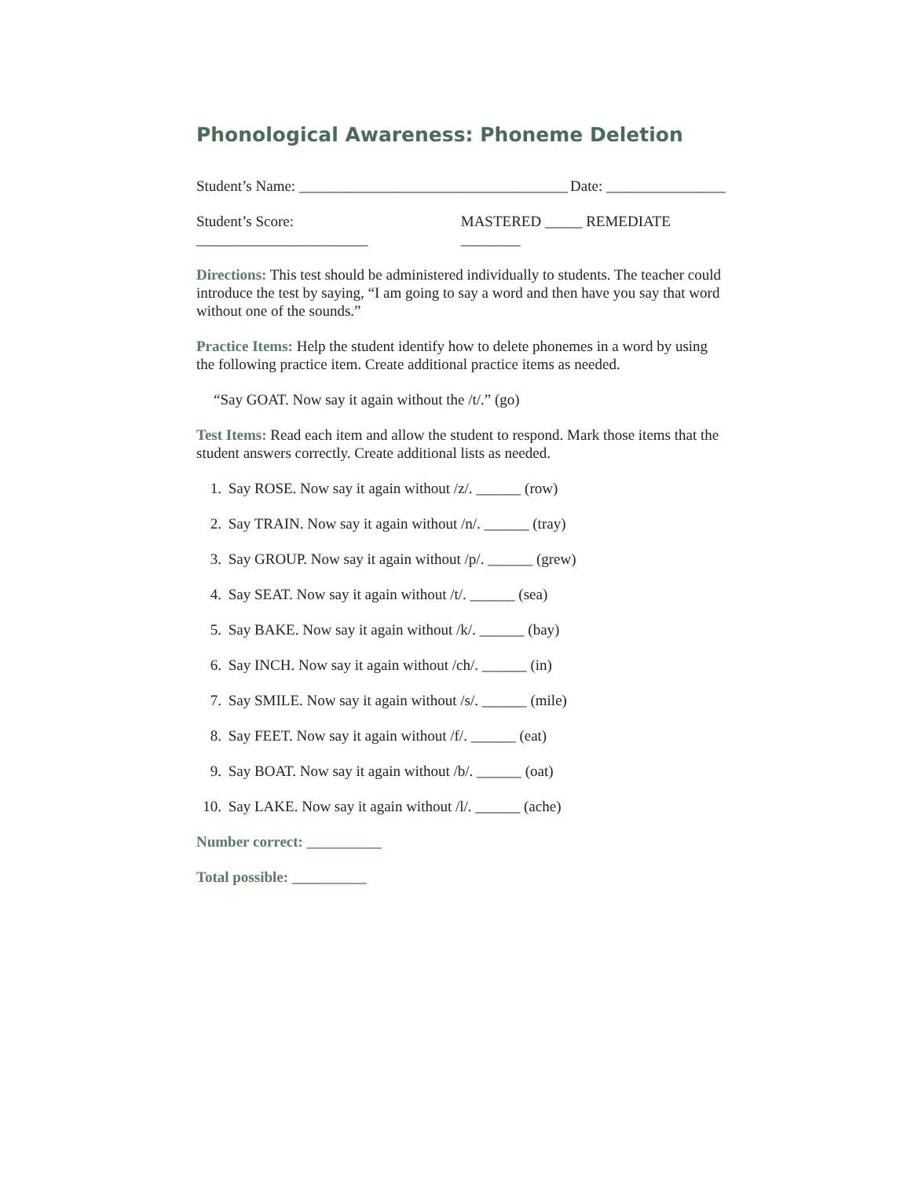Phonological Awareness: Phoneme Deletion
Student’s Name: ____________________________________ Date: ________________
Student’s Score: _______________________ MASTERED _____ REMEDIATE ________
Directions: This test should be administered individually to students. The teacher could introduce the test by saying, “I am going to say a word and then have you say that word without one of the sounds.”
Practice Items: Help the student identify how to delete phonemes in a word by using the following practice item. Create additional practice items as needed.
“Say GOAT. Now say it again without the /t/.” (go)
Test Items: Read each item and allow the student to respond. Mark those items that the student answers correctly. Create additional lists as needed.
1. Say ROSE. Now say it again without /z/. ______ (row)
2. Say TRAIN. Now say it again without /n/. ______ (tray)
3. Say GROUP. Now say it again without /p/. ______ (grew)
4. Say SEAT. Now say it again without /t/. ______ (sea)
5. Say BAKE. Now say it again without /k/. ______ (bay)
6. Say INCH. Now say it again without /ch/. ______ (in)
7. Say SMILE. Now say it again without /s/. ______ (mile)
8. Say FEET. Now say it again without /f/. ______ (eat)
9. Say BOAT. Now say it again without /b/. ______ (oat)
10. Say LAKE. Now say it again without /l/. ______ (ache)
Number correct: __________
Total possible: __________